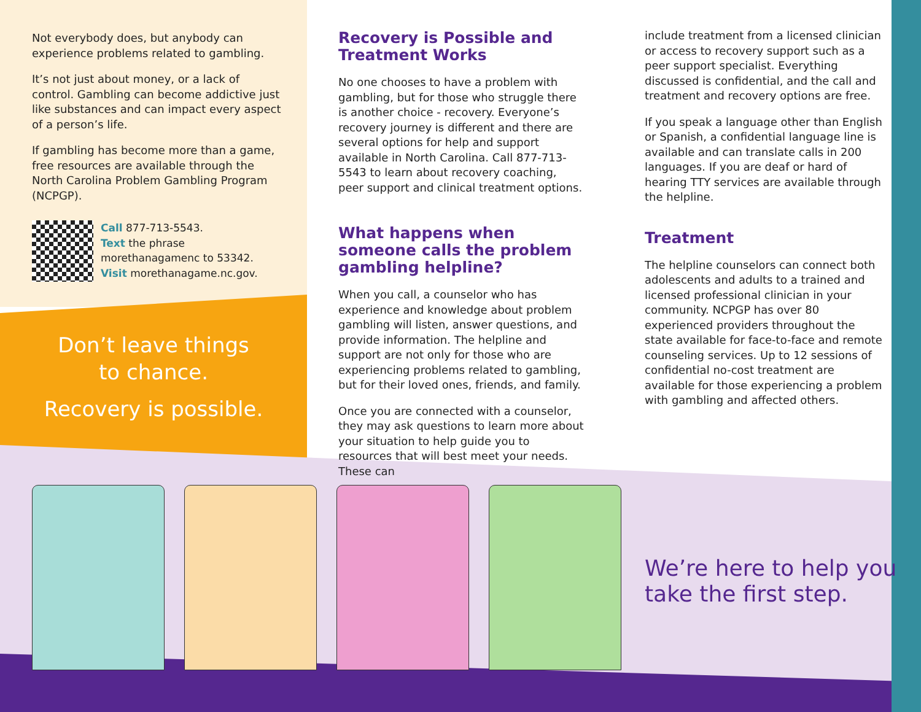Not everybody does, but anybody can experience problems related to gambling.
It’s not just about money, or a lack of control. Gambling can become addictive just like substances and can impact every aspect of a person’s life.
If gambling has become more than a game, free resources are available through the North Carolina Problem Gambling Program (NCPGP).
Call 877-713-5543.
Text the phrase morethanagamenc to 53342.
Visit morethanagame.nc.gov.
Don’t leave things
to chance.
Recovery is possible.
Recovery is Possible and Treatment Works
No one chooses to have a problem with gambling, but for those who struggle there is another choice - recovery. Everyone’s recovery journey is different and there are several options for help and support available in North Carolina. Call 877-713-5543 to learn about recovery coaching, peer support and clinical treatment options.
What happens when someone calls the problem gambling helpline?
When you call, a counselor who has experience and knowledge about problem gambling will listen, answer questions, and provide information. The helpline and support are not only for those who are experiencing problems related to gambling, but for their loved ones, friends, and family.
Once you are connected with a counselor, they may ask questions to learn more about your situation to help guide you to resources that will best meet your needs. These can
include treatment from a licensed clinician or access to recovery support such as a peer support specialist. Everything discussed is confidential, and the call and treatment and recovery options are free.
If you speak a language other than English or Spanish, a confidential language line is available and can translate calls in 200 languages. If you are deaf or hard of hearing TTY services are available through the helpline.
Treatment
The helpline counselors can connect both adolescents and adults to a trained and licensed professional clinician in your community. NCPGP has over 80 experienced providers throughout the state available for face-to-face and remote counseling services. Up to 12 sessions of confidential no-cost treatment are available for those experiencing a problem with gambling and affected others.
We’re here to help you
take the first step.